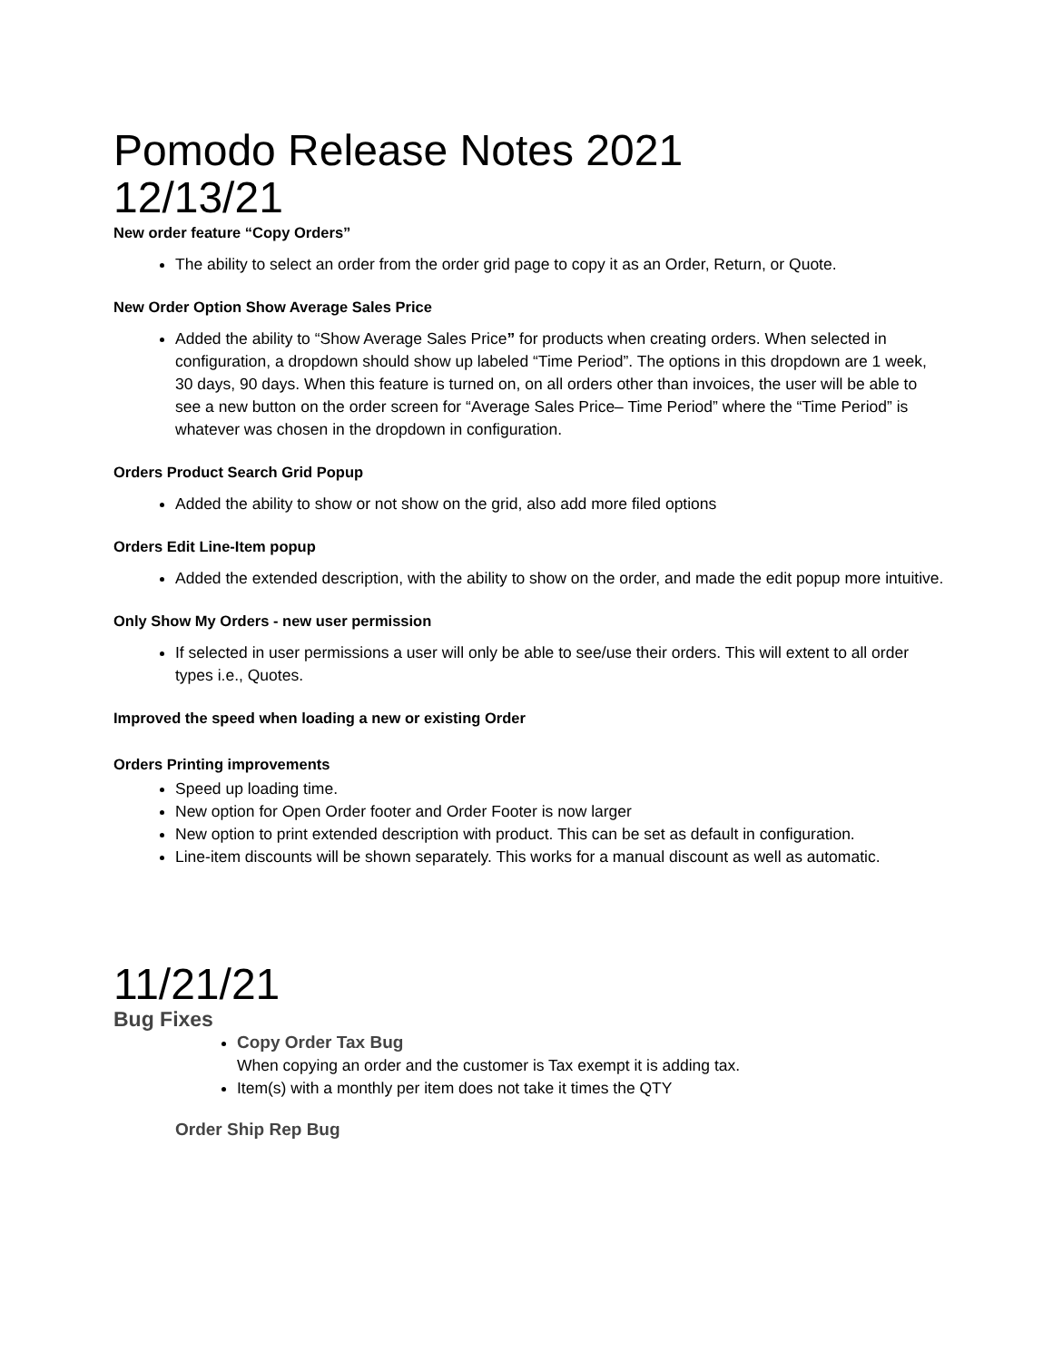Pomodo Release Notes 2021
12/13/21
New order feature “Copy Orders”
The ability to select an order from the order grid page to copy it as an Order, Return, or Quote.
New Order Option Show Average Sales Price
Added the ability to “Show Average Sales Price” for products when creating orders. When selected in configuration, a dropdown should show up labeled “Time Period”. The options in this dropdown are 1 week, 30 days, 90 days. When this feature is turned on, on all orders other than invoices, the user will be able to see a new button on the order screen for “Average Sales Price– Time Period” where the “Time Period” is whatever was chosen in the dropdown in configuration.
Orders Product Search Grid Popup
Added the ability to show or not show on the grid, also add more filed options
Orders Edit Line-Item popup
Added the extended description, with the ability to show on the order, and made the edit popup more intuitive.
Only Show My Orders - new user permission
If selected in user permissions a user will only be able to see/use their orders. This will extent to all order types i.e., Quotes.
Improved the speed when loading a new or existing Order
Orders Printing improvements
Speed up loading time.
New option for Open Order footer and Order Footer is now larger
New option to print extended description with product. This can be set as default in configuration.
Line-item discounts will be shown separately. This works for a manual discount as well as automatic.
11/21/21
Bug Fixes
Copy Order Tax Bug
When copying an order and the customer is Tax exempt it is adding tax.
Item(s) with a monthly per item does not take it times the QTY
Order Ship Rep Bug